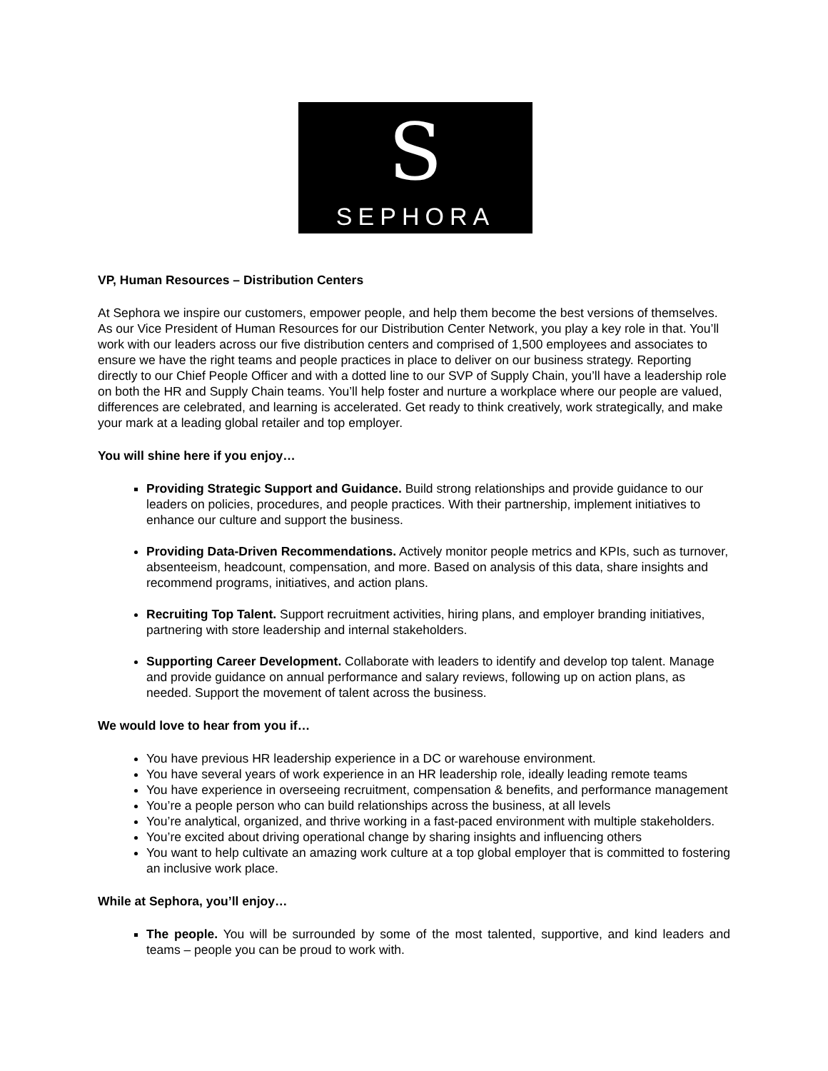S
SEPHORA
VP, Human Resources – Distribution Centers
At Sephora we inspire our customers, empower people, and help them become the best versions of themselves. As our Vice President of Human Resources for our Distribution Center Network, you play a key role in that. You’ll work with our leaders across our five distribution centers and comprised of 1,500 employees and associates to ensure we have the right teams and people practices in place to deliver on our business strategy. Reporting directly to our Chief People Officer and with a dotted line to our SVP of Supply Chain, you’ll have a leadership role on both the HR and Supply Chain teams. You’ll help foster and nurture a workplace where our people are valued, differences are celebrated, and learning is accelerated. Get ready to think creatively, work strategically, and make your mark at a leading global retailer and top employer.
You will shine here if you enjoy…
Providing Strategic Support and Guidance. Build strong relationships and provide guidance to our leaders on policies, procedures, and people practices. With their partnership, implement initiatives to enhance our culture and support the business.
Providing Data-Driven Recommendations. Actively monitor people metrics and KPIs, such as turnover, absenteeism, headcount, compensation, and more. Based on analysis of this data, share insights and recommend programs, initiatives, and action plans.
Recruiting Top Talent. Support recruitment activities, hiring plans, and employer branding initiatives, partnering with store leadership and internal stakeholders.
Supporting Career Development. Collaborate with leaders to identify and develop top talent. Manage and provide guidance on annual performance and salary reviews, following up on action plans, as needed. Support the movement of talent across the business.
We would love to hear from you if…
You have previous HR leadership experience in a DC or warehouse environment.
You have several years of work experience in an HR leadership role, ideally leading remote teams
You have experience in overseeing recruitment, compensation & benefits, and performance management
You’re a people person who can build relationships across the business, at all levels
You’re analytical, organized, and thrive working in a fast-paced environment with multiple stakeholders.
You’re excited about driving operational change by sharing insights and influencing others
You want to help cultivate an amazing work culture at a top global employer that is committed to fostering an inclusive work place.
While at Sephora, you’ll enjoy…
The people. You will be surrounded by some of the most talented, supportive, and kind leaders and teams – people you can be proud to work with.